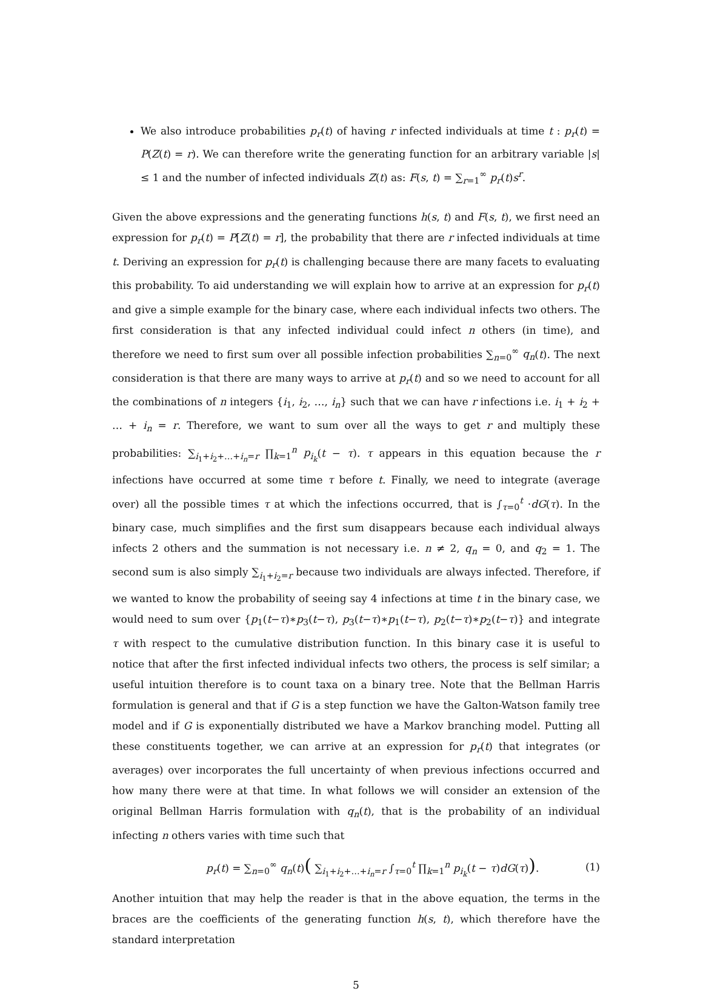We also introduce probabilities p<sub>r</sub>(t) of having r infected individuals at time t : p<sub>r</sub>(t) = P(Z(t) = r). We can therefore write the generating function for an arbitrary variable |s| ≤ 1 and the number of infected individuals Z(t) as: F(s, t) = ∑<sub>r=1</sub><sup>∞</sup> p<sub>r</sub>(t)s<sup>r</sup>.
Given the above expressions and the generating functions h(s, t) and F(s, t), we first need an expression for p<sub>r</sub>(t) = P[Z(t) = r], the probability that there are r infected individuals at time t. Deriving an expression for p<sub>r</sub>(t) is challenging because there are many facets to evaluating this probability. To aid understanding we will explain how to arrive at an expression for p<sub>r</sub>(t) and give a simple example for the binary case, where each individual infects two others. The first consideration is that any infected individual could infect n others (in time), and therefore we need to first sum over all possible infection probabilities ∑<sub>n=0</sub><sup>∞</sup> q<sub>n</sub>(t). The next consideration is that there are many ways to arrive at p<sub>r</sub>(t) and so we need to account for all the combinations of n integers {i<sub>1</sub>, i<sub>2</sub>, …, i<sub>n</sub>} such that we can have r infections i.e. i<sub>1</sub> + i<sub>2</sub> + … + i<sub>n</sub> = r. Therefore, we want to sum over all the ways to get r and multiply these probabilities: ∑<sub>i<sub>1</sub>+i<sub>2</sub>+…+i<sub>n</sub>=r</sub> ∏<sub>k=1</sub><sup>n</sup> p<sub>i<sub>k</sub></sub>(t − τ). τ appears in this equation because the r infections have occurred at some time τ before t. Finally, we need to integrate (average over) all the possible times τ at which the infections occurred, that is ∫<sub>τ=0</sub><sup>t</sup> ·dG(τ). In the binary case, much simplifies and the first sum disappears because each individual always infects 2 others and the summation is not necessary i.e. n ≠ 2, q<sub>n</sub> = 0, and q<sub>2</sub> = 1. The second sum is also simply ∑<sub>i<sub>1</sub>+i<sub>2</sub>=r</sub> because two individuals are always infected. Therefore, if we wanted to know the probability of seeing say 4 infections at time t in the binary case, we would need to sum over {p<sub>1</sub>(t−τ)∗p<sub>3</sub>(t−τ), p<sub>3</sub>(t−τ)∗p<sub>1</sub>(t−τ), p<sub>2</sub>(t−τ)∗p<sub>2</sub>(t−τ)} and integrate τ with respect to the cumulative distribution function. In this binary case it is useful to notice that after the first infected individual infects two others, the process is self similar; a useful intuition therefore is to count taxa on a binary tree. Note that the Bellman Harris formulation is general and that if G is a step function we have the Galton-Watson family tree model and if G is exponentially distributed we have a Markov branching model. Putting all these constituents together, we can arrive at an expression for p<sub>r</sub>(t) that integrates (or averages) over incorporates the full uncertainty of when previous infections occurred and how many there were at that time. In what follows we will consider an extension of the original Bellman Harris formulation with q<sub>n</sub>(t), that is the probability of an individual infecting n others varies with time such that
p<sub>r</sub>(t) = ∑<sub>n=0</sub><sup>∞</sup> q<sub>n</sub>(t)( ∑<sub>i<sub>1</sub>+i<sub>2</sub>+…+i<sub>n</sub>=r</sub> ∫<sub>τ=0</sub><sup>t</sup> ∏<sub>k=1</sub><sup>n</sup> p<sub>i<sub>k</sub></sub>(t − τ)dG(τ)). (1)
Another intuition that may help the reader is that in the above equation, the terms in the braces are the coefficients of the generating function h(s, t), which therefore have the standard interpretation
5